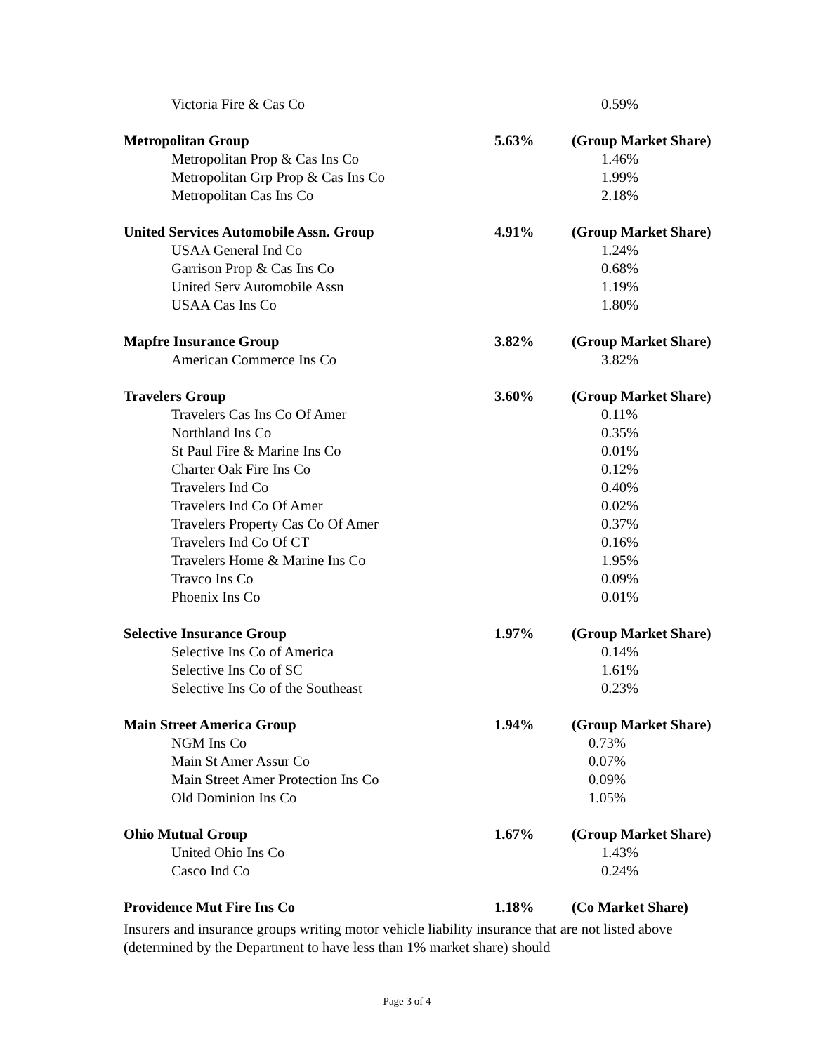| Victoria Fire & Cas Co | | 0.59% |
| Metropolitan Group | 5.63% | (Group Market Share) |
| Metropolitan Prop & Cas Ins Co | | 1.46% |
| Metropolitan Grp Prop & Cas Ins Co | | 1.99% |
| Metropolitan Cas Ins Co | | 2.18% |
| United Services Automobile Assn. Group | 4.91% | (Group Market Share) |
| USAA General Ind Co | | 1.24% |
| Garrison Prop & Cas Ins Co | | 0.68% |
| United Serv Automobile Assn | | 1.19% |
| USAA Cas Ins Co | | 1.80% |
| Mapfre Insurance Group | 3.82% | (Group Market Share) |
| American Commerce Ins Co | | 3.82% |
| Travelers Group | 3.60% | (Group Market Share) |
| Travelers Cas Ins Co Of Amer | | 0.11% |
| Northland Ins Co | | 0.35% |
| St Paul Fire & Marine Ins Co | | 0.01% |
| Charter Oak Fire Ins Co | | 0.12% |
| Travelers Ind Co | | 0.40% |
| Travelers Ind Co Of Amer | | 0.02% |
| Travelers Property Cas Co Of Amer | | 0.37% |
| Travelers Ind Co Of CT | | 0.16% |
| Travelers Home & Marine Ins Co | | 1.95% |
| Travco Ins Co | | 0.09% |
| Phoenix Ins Co | | 0.01% |
| Selective Insurance Group | 1.97% | (Group Market Share) |
| Selective Ins Co of America | | 0.14% |
| Selective Ins Co of SC | | 1.61% |
| Selective Ins Co of the Southeast | | 0.23% |
| Main Street America Group | 1.94% | (Group Market Share) |
| NGM Ins Co | | 0.73% |
| Main St Amer Assur Co | | 0.07% |
| Main Street Amer Protection Ins Co | | 0.09% |
| Old Dominion Ins Co | | 1.05% |
| Ohio Mutual Group | 1.67% | (Group Market Share) |
| United Ohio Ins Co | | 1.43% |
| Casco Ind Co | | 0.24% |
| Providence Mut Fire Ins Co | 1.18% | (Co Market Share) |
Insurers and insurance groups writing motor vehicle liability insurance that are not listed above (determined by the Department to have less than 1% market share) should
Page 3 of 4